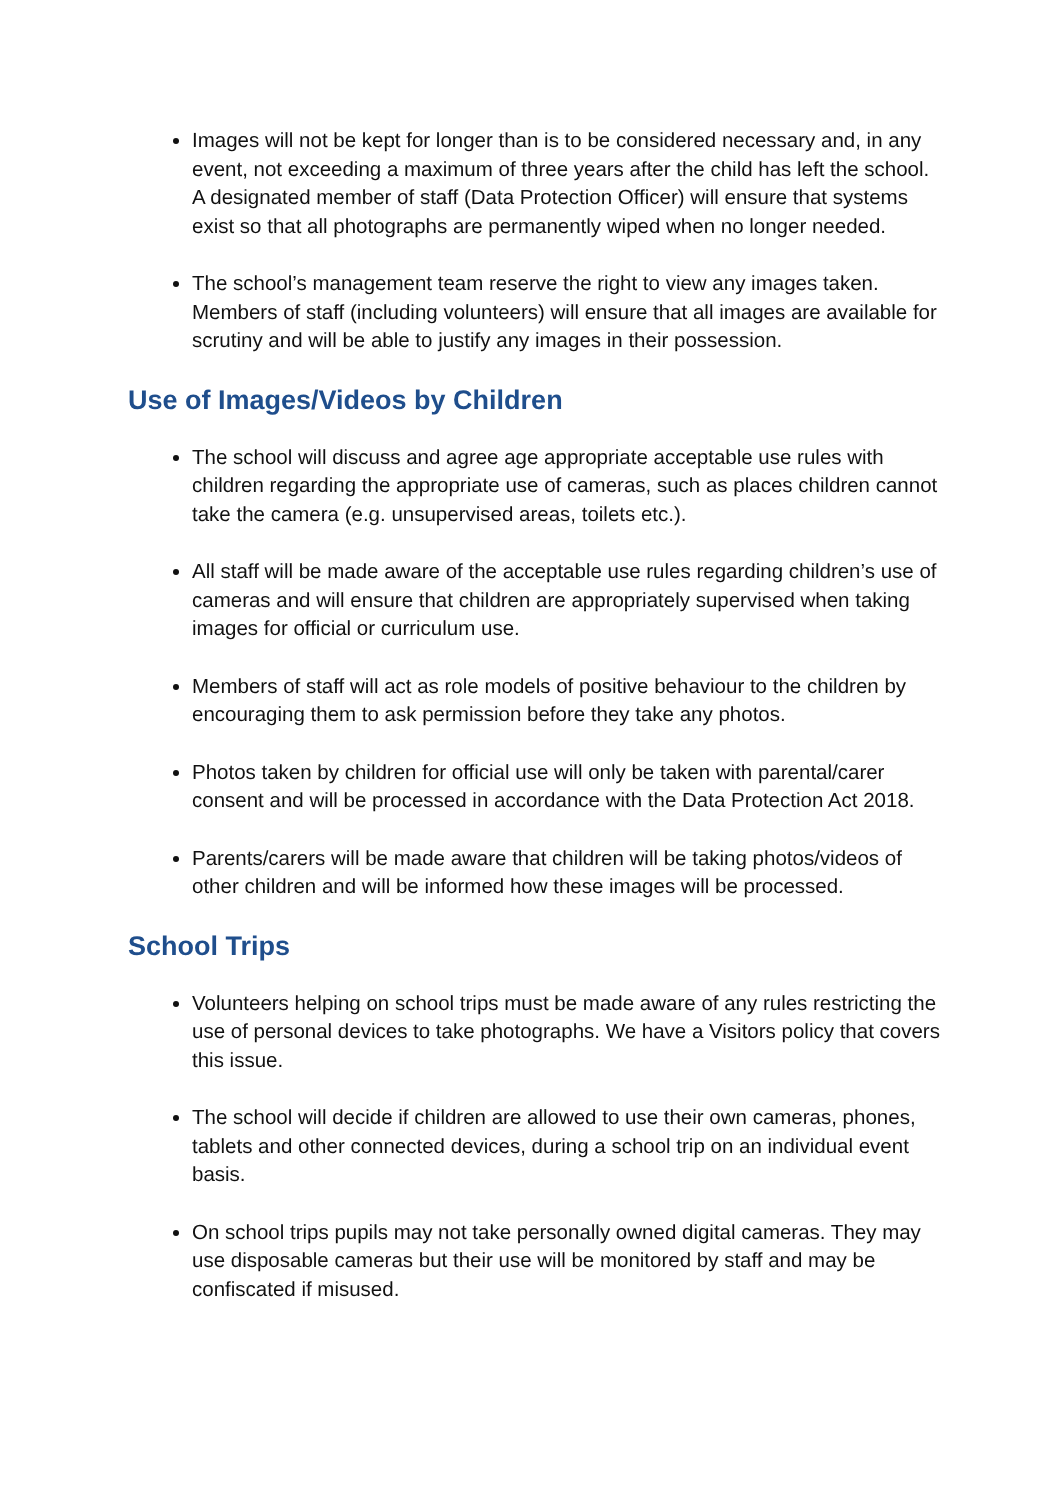Images will not be kept for longer than is to be considered necessary and, in any event, not exceeding a maximum of three years after the child has left the school. A designated member of staff (Data Protection Officer) will ensure that systems exist so that all photographs are permanently wiped when no longer needed.
The school’s management team reserve the right to view any images taken. Members of staff (including volunteers) will ensure that all images are available for scrutiny and will be able to justify any images in their possession.
Use of Images/Videos by Children
The school will discuss and agree age appropriate acceptable use rules with children regarding the appropriate use of cameras, such as places children cannot take the camera (e.g. unsupervised areas, toilets etc.).
All staff will be made aware of the acceptable use rules regarding children’s use of cameras and will ensure that children are appropriately supervised when taking images for official or curriculum use.
Members of staff will act as role models of positive behaviour to the children by encouraging them to ask permission before they take any photos.
Photos taken by children for official use will only be taken with parental/carer consent and will be processed in accordance with the Data Protection Act 2018.
Parents/carers will be made aware that children will be taking photos/videos of other children and will be informed how these images will be processed.
School Trips
Volunteers helping on school trips must be made aware of any rules restricting the use of personal devices to take photographs. We have a Visitors policy that covers this issue.
The school will decide if children are allowed to use their own cameras, phones, tablets and other connected devices, during a school trip on an individual event basis.
On school trips pupils may not take personally owned digital cameras. They may use disposable cameras but their use will be monitored by staff and may be confiscated if misused.